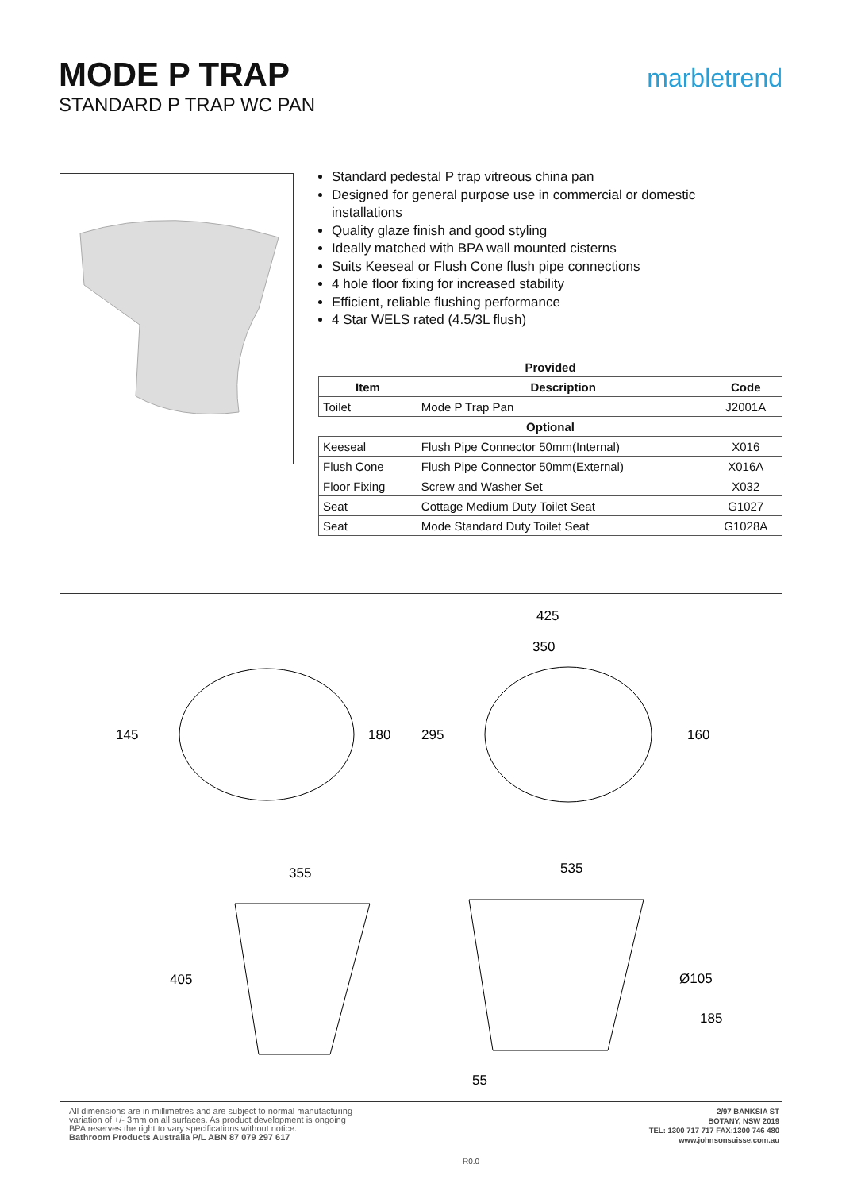MODE P TRAP
STANDARD P TRAP WC PAN
marbletrend
Standard pedestal P trap vitreous china pan
Designed for general purpose use in commercial or domestic installations
Quality glaze finish and good styling
Ideally matched with BPA wall mounted cisterns
Suits Keeseal or Flush Cone flush pipe connections
4 hole floor fixing for increased stability
Efficient, reliable flushing performance
4 Star WELS rated (4.5/3L flush)
| Provided | | |
| Item | Description | Code |
| Toilet | Mode P Trap Pan | J2001A |
| Optional | | |
| Keeseal | Flush Pipe Connector 50mm(Internal) | X016 |
| Flush Cone | Flush Pipe Connector 50mm(External) | X016A |
| Floor Fixing | Screw and Washer Set | X032 |
| Seat | Cottage Medium Duty Toilet Seat | G1027 |
| Seat | Mode Standard Duty Toilet Seat | G1028A |
145
180
295
425
350
160
355
535
405
Ø105
185
55
All dimensions are in millimetres and are subject to normal manufacturing
variation of +/- 3mm on all surfaces. As product development is ongoing
BPA reserves the right to vary specifications without notice.
Bathroom Products Australia P/L ABN 87 079 297 617
2/97 BANKSIA ST
BOTANY, NSW 2019
TEL: 1300 717 717 FAX:1300 746 480
www.johnsonsuisse.com.au
R0.0